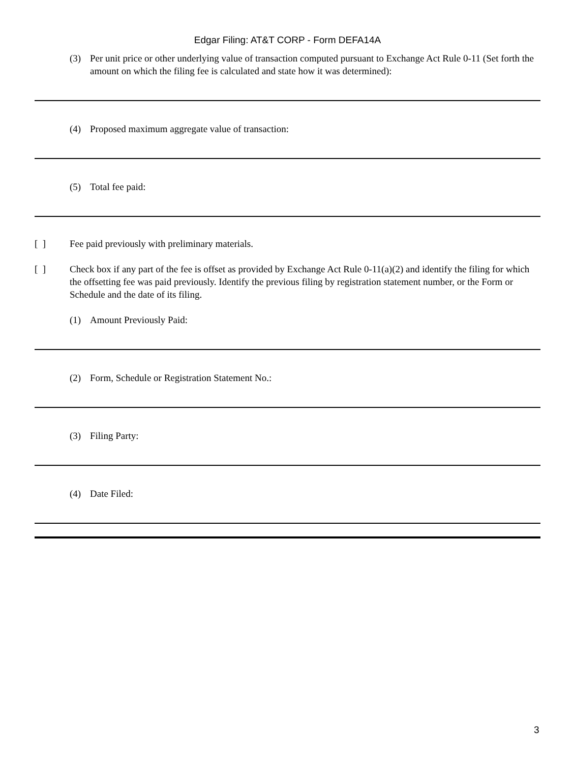Edgar Filing: AT&T CORP - Form DEFA14A
(3) Per unit price or other underlying value of transaction computed pursuant to Exchange Act Rule 0-11 (Set forth the amount on which the filing fee is calculated and state how it was determined):
(4) Proposed maximum aggregate value of transaction:
(5) Total fee paid:
[ ] Fee paid previously with preliminary materials.
[ ] Check box if any part of the fee is offset as provided by Exchange Act Rule 0-11(a)(2) and identify the filing for which the offsetting fee was paid previously. Identify the previous filing by registration statement number, or the Form or Schedule and the date of its filing.
(1) Amount Previously Paid:
(2) Form, Schedule or Registration Statement No.:
(3) Filing Party:
(4) Date Filed:
3